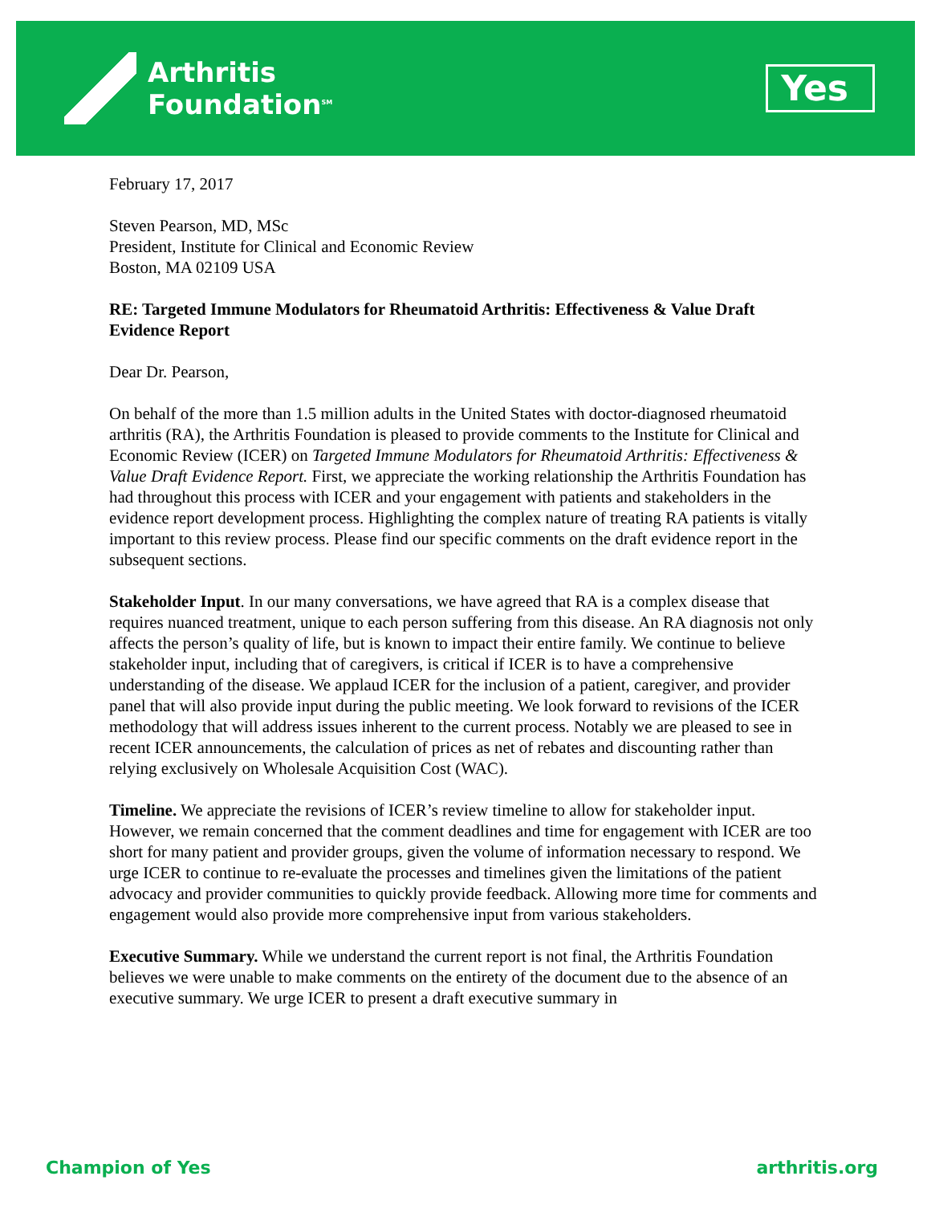Arthritis
Foundation<sup>SM</sup>
Yes
February 17, 2017
Steven Pearson, MD, MSc
President, Institute for Clinical and Economic Review
Boston, MA 02109 USA
RE: Targeted Immune Modulators for Rheumatoid Arthritis: Effectiveness & Value Draft Evidence Report
Dear Dr. Pearson,
On behalf of the more than 1.5 million adults in the United States with doctor-diagnosed rheumatoid arthritis (RA), the Arthritis Foundation is pleased to provide comments to the Institute for Clinical and Economic Review (ICER) on Targeted Immune Modulators for Rheumatoid Arthritis: Effectiveness & Value Draft Evidence Report. First, we appreciate the working relationship the Arthritis Foundation has had throughout this process with ICER and your engagement with patients and stakeholders in the evidence report development process. Highlighting the complex nature of treating RA patients is vitally important to this review process. Please find our specific comments on the draft evidence report in the subsequent sections.
Stakeholder Input. In our many conversations, we have agreed that RA is a complex disease that requires nuanced treatment, unique to each person suffering from this disease. An RA diagnosis not only affects the person’s quality of life, but is known to impact their entire family. We continue to believe stakeholder input, including that of caregivers, is critical if ICER is to have a comprehensive understanding of the disease. We applaud ICER for the inclusion of a patient, caregiver, and provider panel that will also provide input during the public meeting. We look forward to revisions of the ICER methodology that will address issues inherent to the current process. Notably we are pleased to see in recent ICER announcements, the calculation of prices as net of rebates and discounting rather than relying exclusively on Wholesale Acquisition Cost (WAC).
Timeline. We appreciate the revisions of ICER’s review timeline to allow for stakeholder input. However, we remain concerned that the comment deadlines and time for engagement with ICER are too short for many patient and provider groups, given the volume of information necessary to respond. We urge ICER to continue to re-evaluate the processes and timelines given the limitations of the patient advocacy and provider communities to quickly provide feedback. Allowing more time for comments and engagement would also provide more comprehensive input from various stakeholders.
Executive Summary. While we understand the current report is not final, the Arthritis Foundation believes we were unable to make comments on the entirety of the document due to the absence of an executive summary. We urge ICER to present a draft executive summary in
Champion of Yes arthritis.org